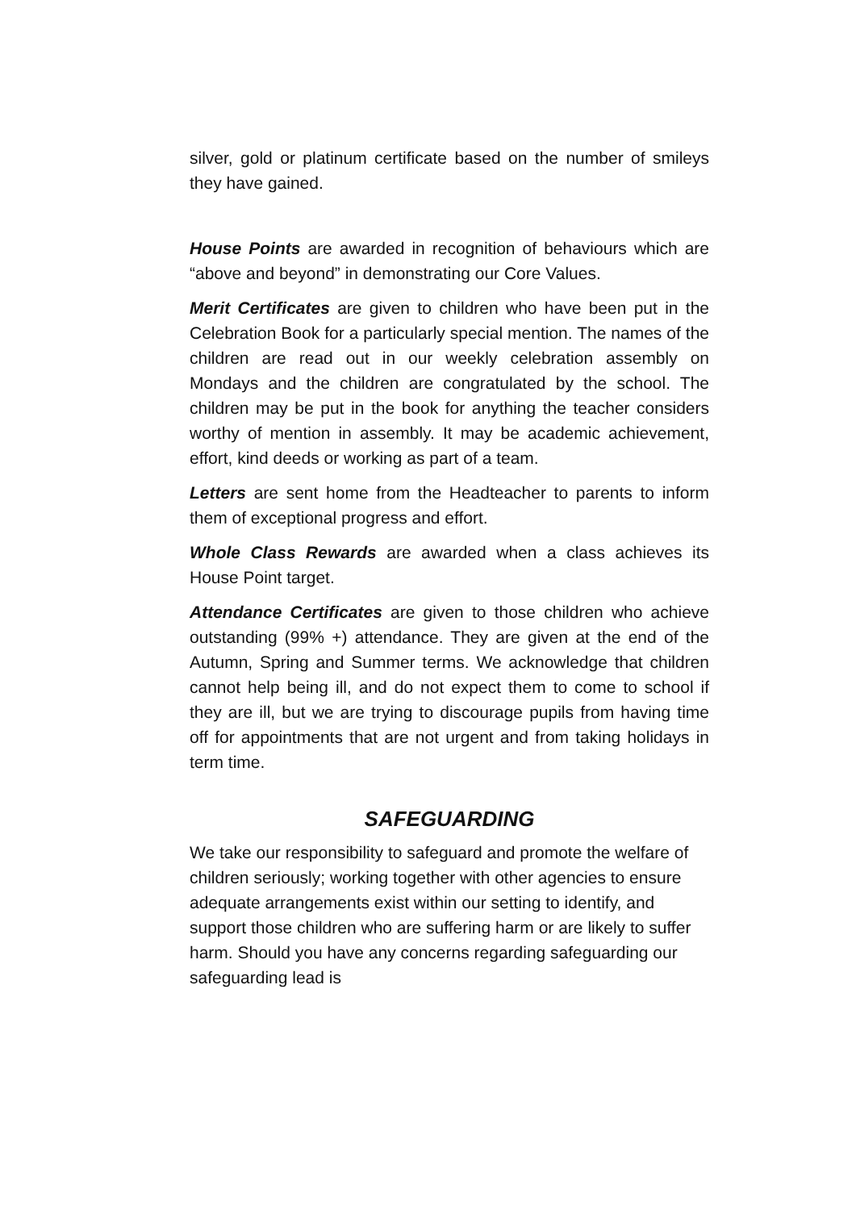silver, gold or platinum certificate based on the number of smileys they have gained.
House Points are awarded in recognition of behaviours which are “above and beyond” in demonstrating our Core Values.
Merit Certificates are given to children who have been put in the Celebration Book for a particularly special mention. The names of the children are read out in our weekly celebration assembly on Mondays and the children are congratulated by the school. The children may be put in the book for anything the teacher considers worthy of mention in assembly. It may be academic achievement, effort, kind deeds or working as part of a team.
Letters are sent home from the Headteacher to parents to inform them of exceptional progress and effort.
Whole Class Rewards are awarded when a class achieves its House Point target.
Attendance Certificates are given to those children who achieve outstanding (99% +) attendance. They are given at the end of the Autumn, Spring and Summer terms. We acknowledge that children cannot help being ill, and do not expect them to come to school if they are ill, but we are trying to discourage pupils from having time off for appointments that are not urgent and from taking holidays in term time.
SAFEGUARDING
We take our responsibility to safeguard and promote the welfare of children seriously; working together with other agencies to ensure adequate arrangements exist within our setting to identify, and support those children who are suffering harm or are likely to suffer harm. Should you have any concerns regarding safeguarding our safeguarding lead is